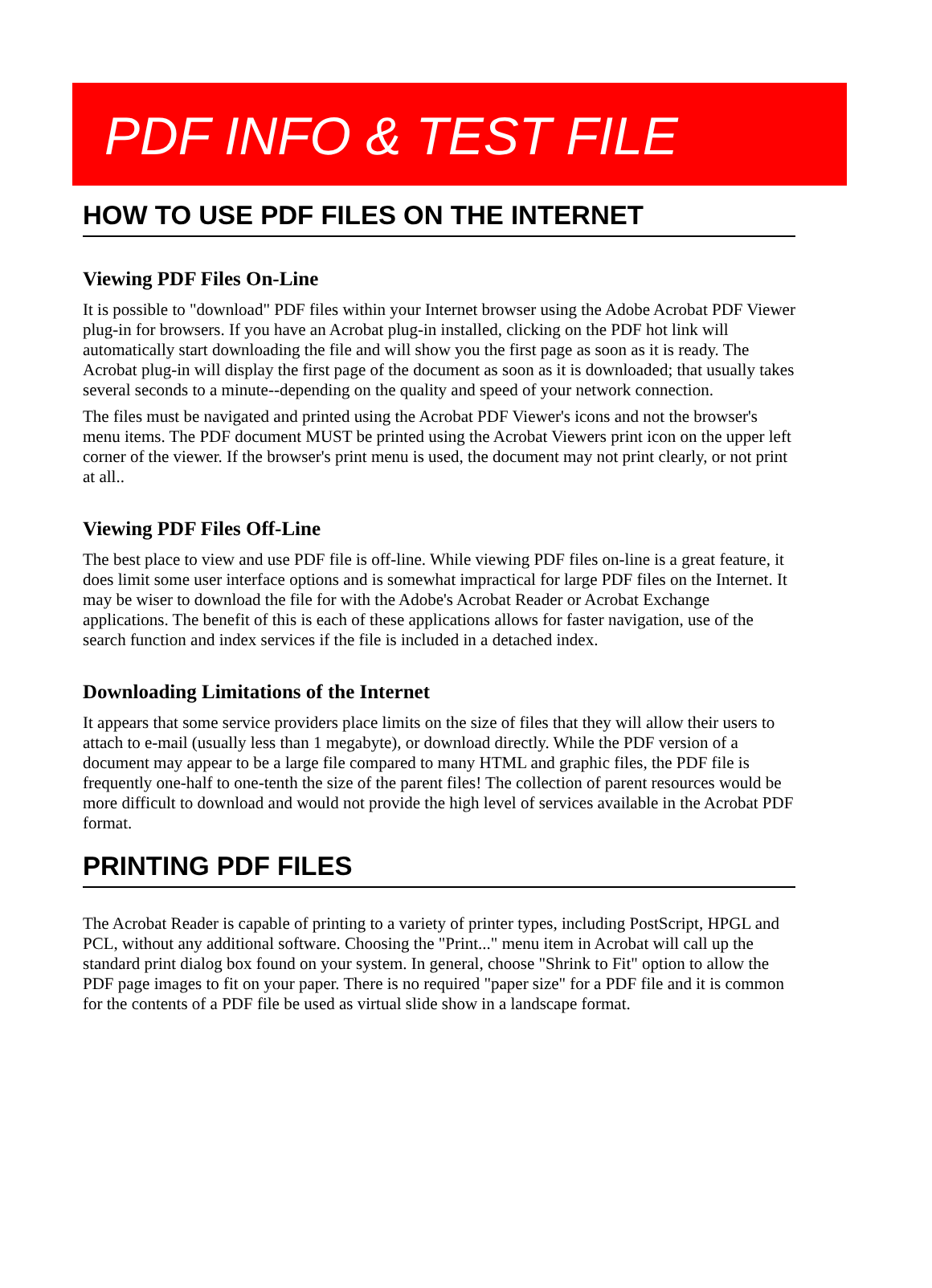PDF INFO & TEST FILE
HOW TO USE PDF FILES ON THE INTERNET
Viewing PDF Files On-Line
It is possible to "download" PDF files within your Internet browser using the Adobe Acrobat PDF Viewer plug-in for browsers. If you have an Acrobat plug-in installed, clicking on the PDF hot link will automatically start downloading the file and will show you the first page as soon as it is ready. The Acrobat plug-in will display the first page of the document as soon as it is downloaded; that usually takes several seconds to a minute--depending on the quality and speed of your network connection.
The files must be navigated and printed using the Acrobat PDF Viewer's icons and not the browser's menu items. The PDF document MUST be printed using the Acrobat Viewers print icon on the upper left corner of the viewer. If the browser's print menu is used, the document may not print clearly, or not print at all..
Viewing PDF Files Off-Line
The best place to view and use PDF file is off-line. While viewing PDF files on-line is a great feature, it does limit some user interface options and is somewhat impractical for large PDF files on the Internet. It may be wiser to download the file for with the Adobe's Acrobat Reader or Acrobat Exchange applications. The benefit of this is each of these applications allows for faster navigation, use of the search function and index services if the file is included in a detached index.
Downloading Limitations of the Internet
It appears that some service providers place limits on the size of files that they will allow their users to attach to e-mail (usually less than 1 megabyte), or download directly. While the PDF version of a document may appear to be a large file compared to many HTML and graphic files, the PDF file is frequently one-half to one-tenth the size of the parent files! The collection of parent resources would be more difficult to download and would not provide the high level of services available in the Acrobat PDF format.
PRINTING PDF FILES
The Acrobat Reader is capable of printing to a variety of printer types, including PostScript, HPGL and PCL, without any additional software. Choosing the "Print..." menu item in Acrobat will call up the standard print dialog box found on your system. In general, choose "Shrink to Fit" option to allow the PDF page images to fit on your paper. There is no required "paper size" for a PDF file and it is common for the contents of a PDF file be used as virtual slide show in a landscape format.